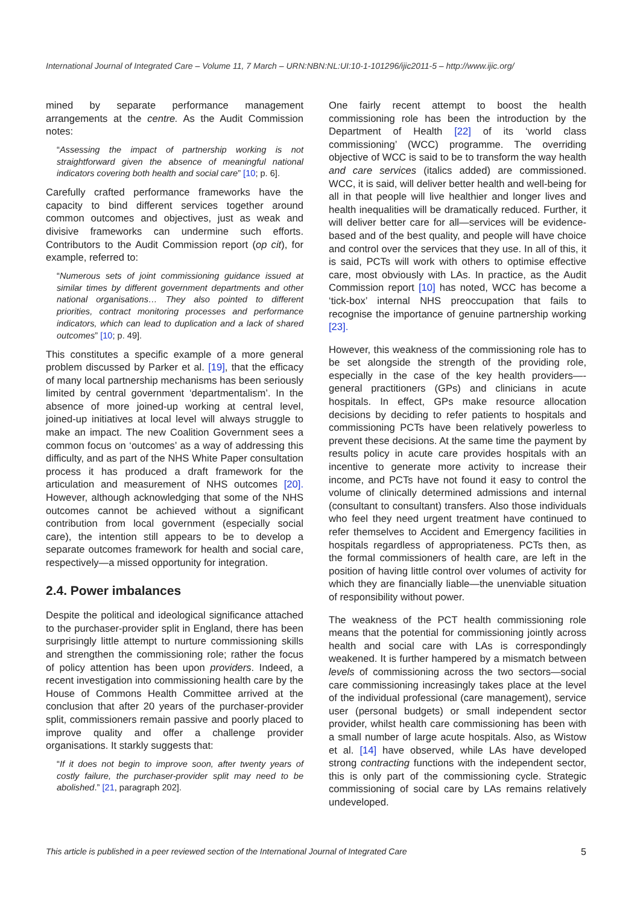International Journal of Integrated Care – Volume 11, 7 March – URN:NBN:NL:UI:10-1-101296/ijic2011-5 – http://www.ijic.org/
mined by separate performance management arrangements at the centre. As the Audit Commission notes:
“Assessing the impact of partnership working is not straightforward given the absence of meaningful national indicators covering both health and social care” [10; p. 6].
Carefully crafted performance frameworks have the capacity to bind different services together around common outcomes and objectives, just as weak and divisive frameworks can undermine such efforts. Contributors to the Audit Commission report (op cit), for example, referred to:
“Numerous sets of joint commissioning guidance issued at similar times by different government departments and other national organisations… They also pointed to different priorities, contract monitoring processes and performance indicators, which can lead to duplication and a lack of shared outcomes” [10; p. 49].
This constitutes a specific example of a more general problem discussed by Parker et al. [19], that the efficacy of many local partnership mechanisms has been seriously limited by central government ‘departmentalism’. In the absence of more joined-up working at central level, joined-up initiatives at local level will always struggle to make an impact. The new Coalition Government sees a common focus on ‘outcomes’ as a way of addressing this difficulty, and as part of the NHS White Paper consultation process it has produced a draft framework for the articulation and measurement of NHS outcomes [20]. However, although acknowledging that some of the NHS outcomes cannot be achieved without a significant contribution from local government (especially social care), the intention still appears to be to develop a separate outcomes framework for health and social care, respectively—a missed opportunity for integration.
2.4. Power imbalances
Despite the political and ideological significance attached to the purchaser-provider split in England, there has been surprisingly little attempt to nurture commissioning skills and strengthen the commissioning role; rather the focus of policy attention has been upon providers. Indeed, a recent investigation into commissioning health care by the House of Commons Health Committee arrived at the conclusion that after 20 years of the purchaser-provider split, commissioners remain passive and poorly placed to improve quality and offer a challenge provider organisations. It starkly suggests that:
“If it does not begin to improve soon, after twenty years of costly failure, the purchaser-provider split may need to be abolished.” [21, paragraph 202].
One fairly recent attempt to boost the health commissioning role has been the introduction by the Department of Health [22] of its ‘world class commissioning’ (WCC) programme. The overriding objective of WCC is said to be to transform the way health and care services (italics added) are commissioned. WCC, it is said, will deliver better health and well-being for all in that people will live healthier and longer lives and health inequalities will be dramatically reduced. Further, it will deliver better care for all—services will be evidence-based and of the best quality, and people will have choice and control over the services that they use. In all of this, it is said, PCTs will work with others to optimise effective care, most obviously with LAs. In practice, as the Audit Commission report [10] has noted, WCC has become a ‘tick-box’ internal NHS preoccupation that fails to recognise the importance of genuine partnership working [23].
However, this weakness of the commissioning role has to be set alongside the strength of the providing role, especially in the case of the key health providers—-general practitioners (GPs) and clinicians in acute hospitals. In effect, GPs make resource allocation decisions by deciding to refer patients to hospitals and commissioning PCTs have been relatively powerless to prevent these decisions. At the same time the payment by results policy in acute care provides hospitals with an incentive to generate more activity to increase their income, and PCTs have not found it easy to control the volume of clinically determined admissions and internal (consultant to consultant) transfers. Also those individuals who feel they need urgent treatment have continued to refer themselves to Accident and Emergency facilities in hospitals regardless of appropriateness. PCTs then, as the formal commissioners of health care, are left in the position of having little control over volumes of activity for which they are financially liable—the unenviable situation of responsibility without power.
The weakness of the PCT health commissioning role means that the potential for commissioning jointly across health and social care with LAs is correspondingly weakened. It is further hampered by a mismatch between levels of commissioning across the two sectors—social care commissioning increasingly takes place at the level of the individual professional (care management), service user (personal budgets) or small independent sector provider, whilst health care commissioning has been with a small number of large acute hospitals. Also, as Wistow et al. [14] have observed, while LAs have developed strong contracting functions with the independent sector, this is only part of the commissioning cycle. Strategic commissioning of social care by LAs remains relatively undeveloped.
This article is published in a peer reviewed section of the International Journal of Integrated Care 5